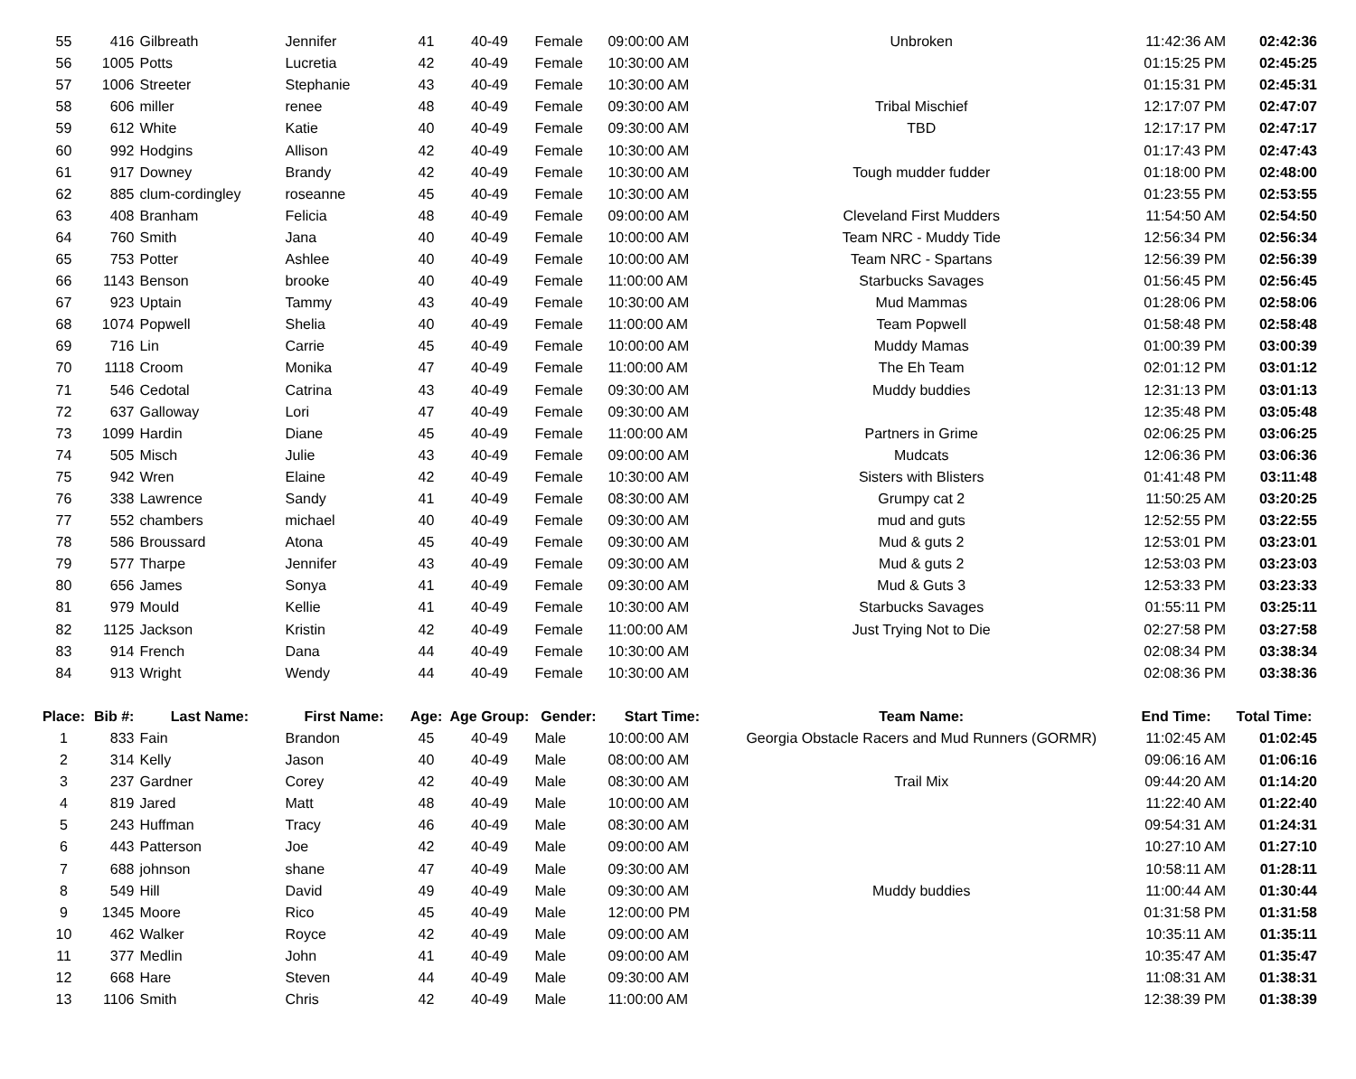| 55 | 416 | Gilbreath | Jennifer | 41 | 40-49 | Female | 09:00:00 AM | Unbroken | 11:42:36 AM | 02:42:36 |
| 56 | 1005 | Potts | Lucretia | 42 | 40-49 | Female | 10:30:00 AM | | 01:15:25 PM | 02:45:25 |
| 57 | 1006 | Streeter | Stephanie | 43 | 40-49 | Female | 10:30:00 AM | | 01:15:31 PM | 02:45:31 |
| 58 | 606 | miller | renee | 48 | 40-49 | Female | 09:30:00 AM | Tribal Mischief | 12:17:07 PM | 02:47:07 |
| 59 | 612 | White | Katie | 40 | 40-49 | Female | 09:30:00 AM | TBD | 12:17:17 PM | 02:47:17 |
| 60 | 992 | Hodgins | Allison | 42 | 40-49 | Female | 10:30:00 AM | | 01:17:43 PM | 02:47:43 |
| 61 | 917 | Downey | Brandy | 42 | 40-49 | Female | 10:30:00 AM | Tough mudder fudder | 01:18:00 PM | 02:48:00 |
| 62 | 885 | clum-cordingley | roseanne | 45 | 40-49 | Female | 10:30:00 AM | | 01:23:55 PM | 02:53:55 |
| 63 | 408 | Branham | Felicia | 48 | 40-49 | Female | 09:00:00 AM | Cleveland First Mudders | 11:54:50 AM | 02:54:50 |
| 64 | 760 | Smith | Jana | 40 | 40-49 | Female | 10:00:00 AM | Team NRC - Muddy Tide | 12:56:34 PM | 02:56:34 |
| 65 | 753 | Potter | Ashlee | 40 | 40-49 | Female | 10:00:00 AM | Team NRC - Spartans | 12:56:39 PM | 02:56:39 |
| 66 | 1143 | Benson | brooke | 40 | 40-49 | Female | 11:00:00 AM | Starbucks Savages | 01:56:45 PM | 02:56:45 |
| 67 | 923 | Uptain | Tammy | 43 | 40-49 | Female | 10:30:00 AM | Mud Mammas | 01:28:06 PM | 02:58:06 |
| 68 | 1074 | Popwell | Shelia | 40 | 40-49 | Female | 11:00:00 AM | Team Popwell | 01:58:48 PM | 02:58:48 |
| 69 | 716 | Lin | Carrie | 45 | 40-49 | Female | 10:00:00 AM | Muddy Mamas | 01:00:39 PM | 03:00:39 |
| 70 | 1118 | Croom | Monika | 47 | 40-49 | Female | 11:00:00 AM | The Eh Team | 02:01:12 PM | 03:01:12 |
| 71 | 546 | Cedotal | Catrina | 43 | 40-49 | Female | 09:30:00 AM | Muddy buddies | 12:31:13 PM | 03:01:13 |
| 72 | 637 | Galloway | Lori | 47 | 40-49 | Female | 09:30:00 AM | | 12:35:48 PM | 03:05:48 |
| 73 | 1099 | Hardin | Diane | 45 | 40-49 | Female | 11:00:00 AM | Partners in Grime | 02:06:25 PM | 03:06:25 |
| 74 | 505 | Misch | Julie | 43 | 40-49 | Female | 09:00:00 AM | Mudcats | 12:06:36 PM | 03:06:36 |
| 75 | 942 | Wren | Elaine | 42 | 40-49 | Female | 10:30:00 AM | Sisters with Blisters | 01:41:48 PM | 03:11:48 |
| 76 | 338 | Lawrence | Sandy | 41 | 40-49 | Female | 08:30:00 AM | Grumpy cat 2 | 11:50:25 AM | 03:20:25 |
| 77 | 552 | chambers | michael | 40 | 40-49 | Female | 09:30:00 AM | mud and guts | 12:52:55 PM | 03:22:55 |
| 78 | 586 | Broussard | Atona | 45 | 40-49 | Female | 09:30:00 AM | Mud & guts 2 | 12:53:01 PM | 03:23:01 |
| 79 | 577 | Tharpe | Jennifer | 43 | 40-49 | Female | 09:30:00 AM | Mud & guts 2 | 12:53:03 PM | 03:23:03 |
| 80 | 656 | James | Sonya | 41 | 40-49 | Female | 09:30:00 AM | Mud & Guts 3 | 12:53:33 PM | 03:23:33 |
| 81 | 979 | Mould | Kellie | 41 | 40-49 | Female | 10:30:00 AM | Starbucks Savages | 01:55:11 PM | 03:25:11 |
| 82 | 1125 | Jackson | Kristin | 42 | 40-49 | Female | 11:00:00 AM | Just Trying Not to Die | 02:27:58 PM | 03:27:58 |
| 83 | 914 | French | Dana | 44 | 40-49 | Female | 10:30:00 AM | | 02:08:34 PM | 03:38:34 |
| 84 | 913 | Wright | Wendy | 44 | 40-49 | Female | 10:30:00 AM | | 02:08:36 PM | 03:38:36 |
| Place: | Bib #: | Last Name: | First Name: | Age: | Age Group: | Gender: | Start Time: | Team Name: | End Time: | Total Time: |
| 1 | 833 | Fain | Brandon | 45 | 40-49 | Male | 10:00:00 AM | Georgia Obstacle Racers and Mud Runners (GORMR) | 11:02:45 AM | 01:02:45 |
| 2 | 314 | Kelly | Jason | 40 | 40-49 | Male | 08:00:00 AM | | 09:06:16 AM | 01:06:16 |
| 3 | 237 | Gardner | Corey | 42 | 40-49 | Male | 08:30:00 AM | Trail Mix | 09:44:20 AM | 01:14:20 |
| 4 | 819 | Jared | Matt | 48 | 40-49 | Male | 10:00:00 AM | | 11:22:40 AM | 01:22:40 |
| 5 | 243 | Huffman | Tracy | 46 | 40-49 | Male | 08:30:00 AM | | 09:54:31 AM | 01:24:31 |
| 6 | 443 | Patterson | Joe | 42 | 40-49 | Male | 09:00:00 AM | | 10:27:10 AM | 01:27:10 |
| 7 | 688 | johnson | shane | 47 | 40-49 | Male | 09:30:00 AM | | 10:58:11 AM | 01:28:11 |
| 8 | 549 | Hill | David | 49 | 40-49 | Male | 09:30:00 AM | Muddy buddies | 11:00:44 AM | 01:30:44 |
| 9 | 1345 | Moore | Rico | 45 | 40-49 | Male | 12:00:00 PM | | 01:31:58 PM | 01:31:58 |
| 10 | 462 | Walker | Royce | 42 | 40-49 | Male | 09:00:00 AM | | 10:35:11 AM | 01:35:11 |
| 11 | 377 | Medlin | John | 41 | 40-49 | Male | 09:00:00 AM | | 10:35:47 AM | 01:35:47 |
| 12 | 668 | Hare | Steven | 44 | 40-49 | Male | 09:30:00 AM | | 11:08:31 AM | 01:38:31 |
| 13 | 1106 | Smith | Chris | 42 | 40-49 | Male | 11:00:00 AM | | 12:38:39 PM | 01:38:39 |